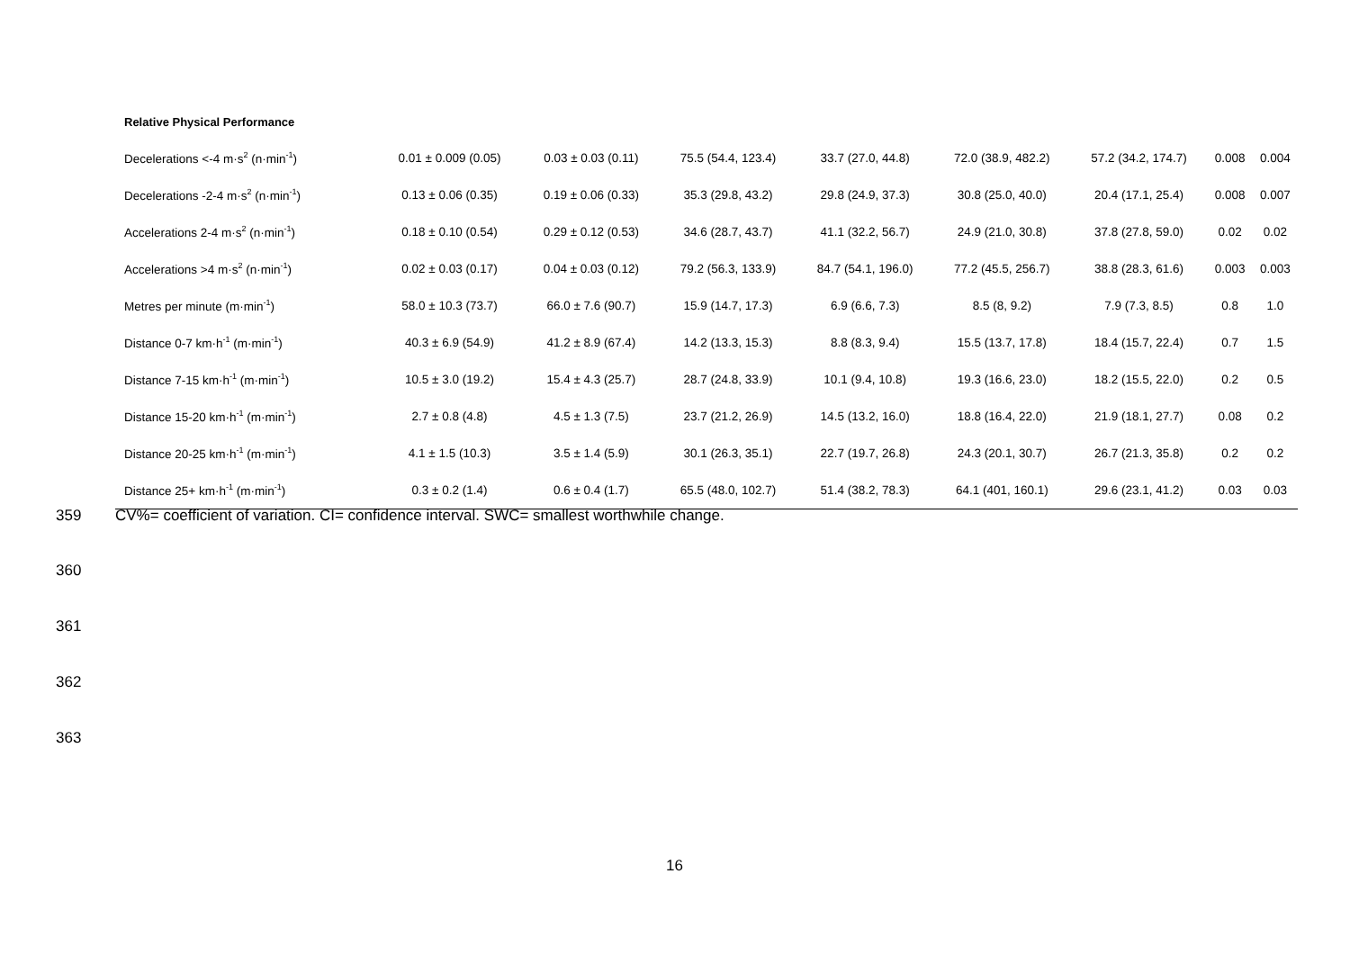Relative Physical Performance
| Decelerations <-4 m·s<sup>2</sup> (n·min<sup>-1</sup>) | 0.01 ± 0.009 (0.05) | 0.03 ± 0.03 (0.11) | 75.5 (54.4, 123.4) | 33.7 (27.0, 44.8) | 72.0 (38.9, 482.2) | 57.2 (34.2, 174.7) | 0.008 | 0.004 |
| Decelerations -2-4 m·s<sup>2</sup> (n·min<sup>-1</sup>) | 0.13 ± 0.06 (0.35) | 0.19 ± 0.06 (0.33) | 35.3 (29.8, 43.2) | 29.8 (24.9, 37.3) | 30.8 (25.0, 40.0) | 20.4 (17.1, 25.4) | 0.008 | 0.007 |
| Accelerations 2-4 m·s<sup>2</sup> (n·min<sup>-1</sup>) | 0.18 ± 0.10 (0.54) | 0.29 ± 0.12 (0.53) | 34.6 (28.7, 43.7) | 41.1 (32.2, 56.7) | 24.9 (21.0, 30.8) | 37.8 (27.8, 59.0) | 0.02 | 0.02 |
| Accelerations >4 m·s<sup>2</sup> (n·min<sup>-1</sup>) | 0.02 ± 0.03 (0.17) | 0.04 ± 0.03 (0.12) | 79.2 (56.3, 133.9) | 84.7 (54.1, 196.0) | 77.2 (45.5, 256.7) | 38.8 (28.3, 61.6) | 0.003 | 0.003 |
| Metres per minute (m·min<sup>-1</sup>) | 58.0 ± 10.3 (73.7) | 66.0 ± 7.6 (90.7) | 15.9 (14.7, 17.3) | 6.9 (6.6, 7.3) | 8.5 (8, 9.2) | 7.9 (7.3, 8.5) | 0.8 | 1.0 |
| Distance 0-7 km·h<sup>-1</sup> (m·min<sup>-1</sup>) | 40.3 ± 6.9 (54.9) | 41.2 ± 8.9 (67.4) | 14.2 (13.3, 15.3) | 8.8 (8.3, 9.4) | 15.5 (13.7, 17.8) | 18.4 (15.7, 22.4) | 0.7 | 1.5 |
| Distance 7-15 km·h<sup>-1</sup> (m·min<sup>-1</sup>) | 10.5 ± 3.0 (19.2) | 15.4 ± 4.3 (25.7) | 28.7 (24.8, 33.9) | 10.1 (9.4, 10.8) | 19.3 (16.6, 23.0) | 18.2 (15.5, 22.0) | 0.2 | 0.5 |
| Distance 15-20 km·h<sup>-1</sup> (m·min<sup>-1</sup>) | 2.7 ± 0.8 (4.8) | 4.5 ± 1.3 (7.5) | 23.7 (21.2, 26.9) | 14.5 (13.2, 16.0) | 18.8 (16.4, 22.0) | 21.9 (18.1, 27.7) | 0.08 | 0.2 |
| Distance 20-25 km·h<sup>-1</sup> (m·min<sup>-1</sup>) | 4.1 ± 1.5 (10.3) | 3.5 ± 1.4 (5.9) | 30.1 (26.3, 35.1) | 22.7 (19.7, 26.8) | 24.3 (20.1, 30.7) | 26.7 (21.3, 35.8) | 0.2 | 0.2 |
| Distance 25+ km·h<sup>-1</sup> (m·min<sup>-1</sup>) | 0.3 ± 0.2 (1.4) | 0.6 ± 0.4 (1.7) | 65.5 (48.0, 102.7) | 51.4 (38.2, 78.3) | 64.1 (401, 160.1) | 29.6 (23.1, 41.2) | 0.03 | 0.03 |
359 CV%= coefficient of variation. CI= confidence interval. SWC= smallest worthwhile change.
360
361
362
363
16